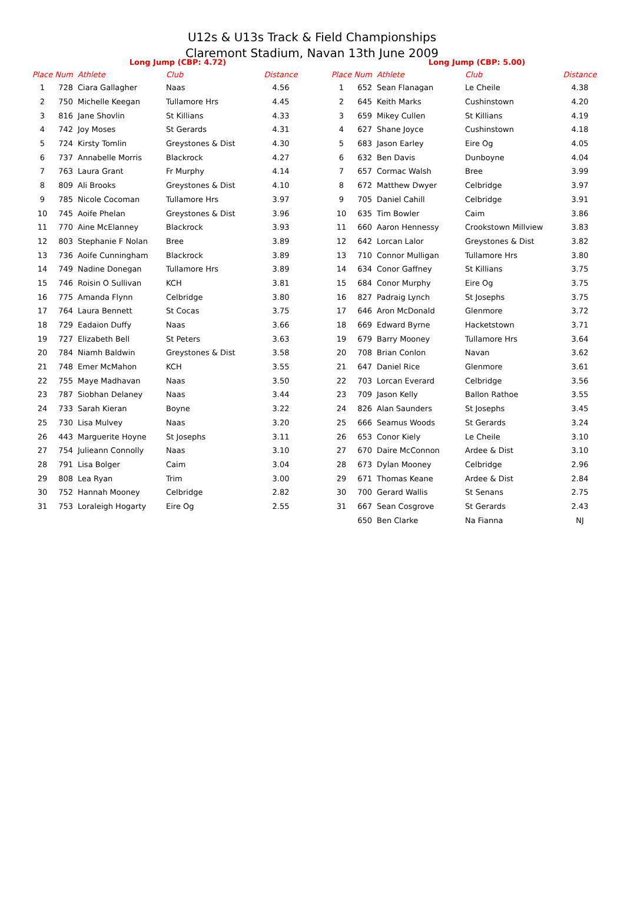U12s & U13s Track & Field Championships
Claremont Stadium, Navan 13th June 2009
Long Jump (CBP: 4.72)
| Place | Num | Athlete | Club | Distance |
| --- | --- | --- | --- | --- |
| 1 | 728 | Ciara Gallagher | Naas | 4.56 |
| 2 | 750 | Michelle Keegan | Tullamore Hrs | 4.45 |
| 3 | 816 | Jane Shovlin | St Killians | 4.33 |
| 4 | 742 | Joy Moses | St Gerards | 4.31 |
| 5 | 724 | Kirsty Tomlin | Greystones & Dist | 4.30 |
| 6 | 737 | Annabelle Morris | Blackrock | 4.27 |
| 7 | 763 | Laura Grant | Fr Murphy | 4.14 |
| 8 | 809 | Ali Brooks | Greystones & Dist | 4.10 |
| 9 | 785 | Nicole Cocoman | Tullamore Hrs | 3.97 |
| 10 | 745 | Aoife Phelan | Greystones & Dist | 3.96 |
| 11 | 770 | Aine McElanney | Blackrock | 3.93 |
| 12 | 803 | Stephanie F Nolan | Bree | 3.89 |
| 13 | 736 | Aoife Cunningham | Blackrock | 3.89 |
| 14 | 749 | Nadine Donegan | Tullamore Hrs | 3.89 |
| 15 | 746 | Roisin O Sullivan | KCH | 3.81 |
| 16 | 775 | Amanda Flynn | Celbridge | 3.80 |
| 17 | 764 | Laura Bennett | St Cocas | 3.75 |
| 18 | 729 | Eadaion Duffy | Naas | 3.66 |
| 19 | 727 | Elizabeth Bell | St Peters | 3.63 |
| 20 | 784 | Niamh Baldwin | Greystones & Dist | 3.58 |
| 21 | 748 | Emer McMahon | KCH | 3.55 |
| 22 | 755 | Maye Madhavan | Naas | 3.50 |
| 23 | 787 | Siobhan Delaney | Naas | 3.44 |
| 24 | 733 | Sarah Kieran | Boyne | 3.22 |
| 25 | 730 | Lisa Mulvey | Naas | 3.20 |
| 26 | 443 | Marguerite Hoyne | St Josephs | 3.11 |
| 27 | 754 | Julieann Connolly | Naas | 3.10 |
| 28 | 791 | Lisa Bolger | Caim | 3.04 |
| 29 | 808 | Lea Ryan | Trim | 3.00 |
| 30 | 752 | Hannah Mooney | Celbridge | 2.82 |
| 31 | 753 | Loraleigh Hogarty | Eire Og | 2.55 |
Long Jump (CBP: 5.00)
| Place | Num | Athlete | Club | Distance |
| --- | --- | --- | --- | --- |
| 1 | 652 | Sean Flanagan | Le Cheile | 4.38 |
| 2 | 645 | Keith Marks | Cushinstown | 4.20 |
| 3 | 659 | Mikey Cullen | St Killians | 4.19 |
| 4 | 627 | Shane Joyce | Cushinstown | 4.18 |
| 5 | 683 | Jason Earley | Eire Og | 4.05 |
| 6 | 632 | Ben Davis | Dunboyne | 4.04 |
| 7 | 657 | Cormac Walsh | Bree | 3.99 |
| 8 | 672 | Matthew Dwyer | Celbridge | 3.97 |
| 9 | 705 | Daniel Cahill | Celbridge | 3.91 |
| 10 | 635 | Tim Bowler | Caim | 3.86 |
| 11 | 660 | Aaron Hennessy | Crookstown Millview | 3.83 |
| 12 | 642 | Lorcan Lalor | Greystones & Dist | 3.82 |
| 13 | 710 | Connor Mulligan | Tullamore Hrs | 3.80 |
| 14 | 634 | Conor Gaffney | St Killians | 3.75 |
| 15 | 684 | Conor Murphy | Eire Og | 3.75 |
| 16 | 827 | Padraig Lynch | St Josephs | 3.75 |
| 17 | 646 | Aron McDonald | Glenmore | 3.72 |
| 18 | 669 | Edward Byrne | Hacketstown | 3.71 |
| 19 | 679 | Barry Mooney | Tullamore Hrs | 3.64 |
| 20 | 708 | Brian Conlon | Navan | 3.62 |
| 21 | 647 | Daniel Rice | Glenmore | 3.61 |
| 22 | 703 | Lorcan Everard | Celbridge | 3.56 |
| 23 | 709 | Jason Kelly | Ballon Rathoe | 3.55 |
| 24 | 826 | Alan Saunders | St Josephs | 3.45 |
| 25 | 666 | Seamus Woods | St Gerards | 3.24 |
| 26 | 653 | Conor Kiely | Le Cheile | 3.10 |
| 27 | 670 | Daire McConnon | Ardee & Dist | 3.10 |
| 28 | 673 | Dylan Mooney | Celbridge | 2.96 |
| 29 | 671 | Thomas Keane | Ardee & Dist | 2.84 |
| 30 | 700 | Gerard Wallis | St Senans | 2.75 |
| 31 | 667 | Sean Cosgrove | St Gerards | 2.43 |
| | 650 | Ben Clarke | Na Fianna | NJ |